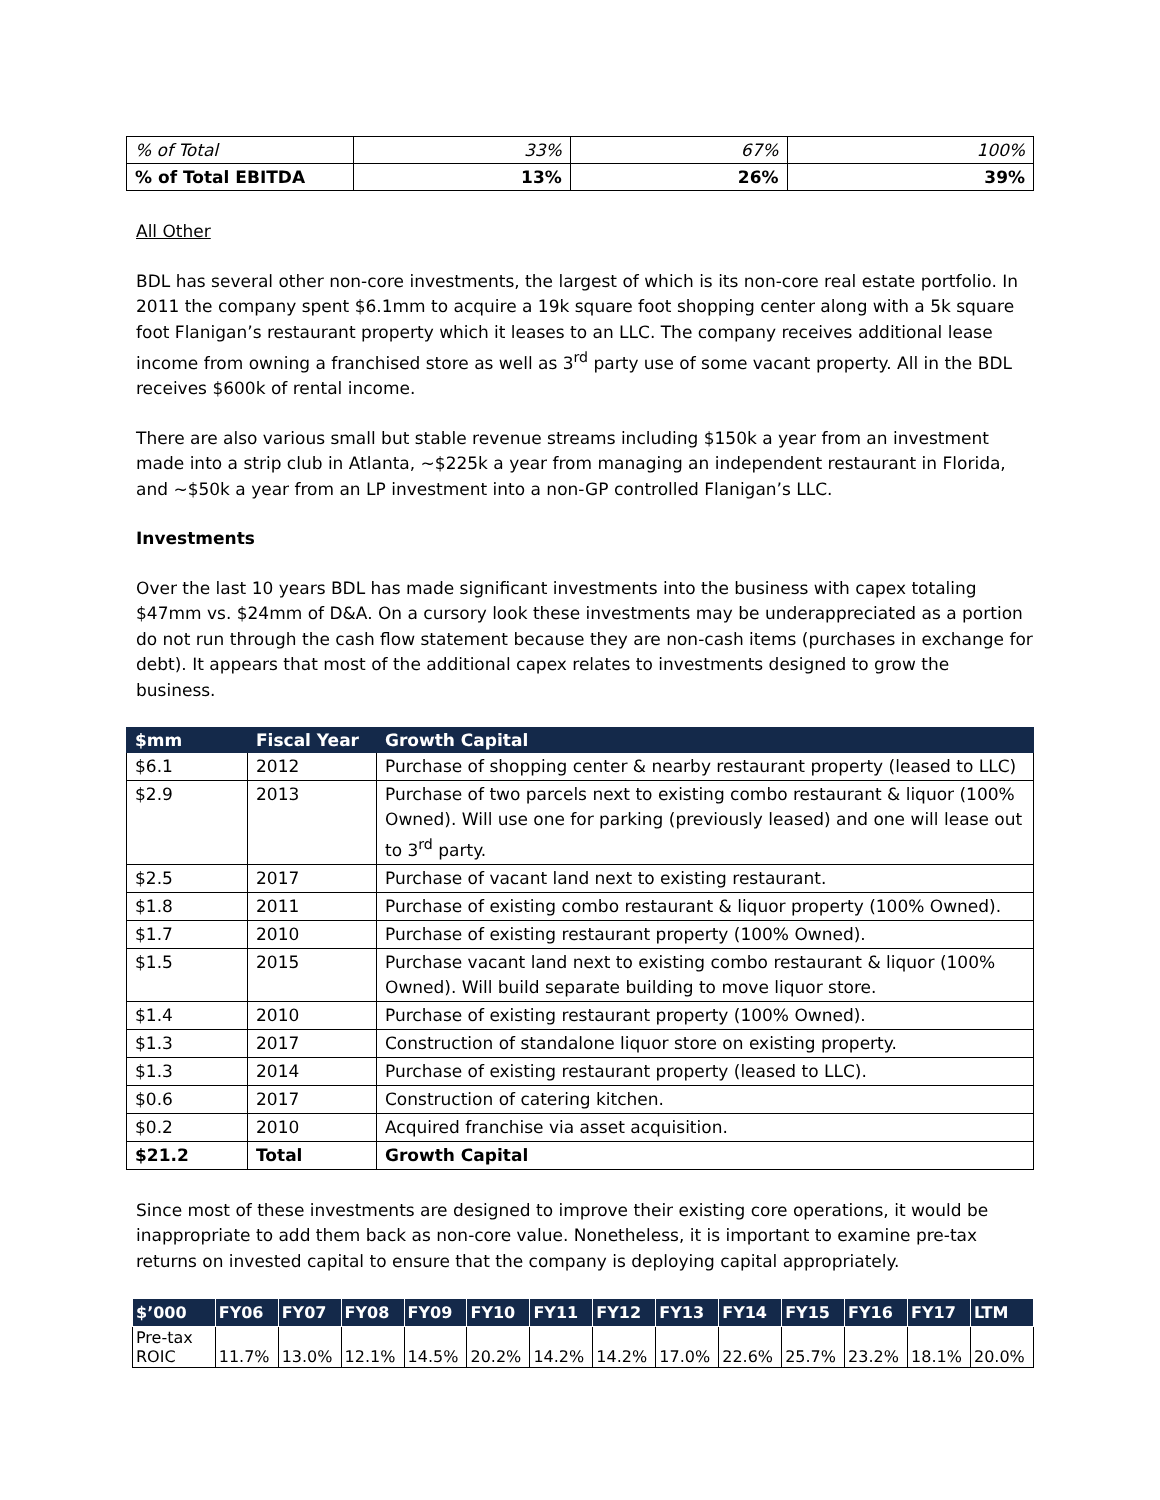| % of Total | 33% | 67% | 100% |
| % of Total EBITDA | 13% | 26% | 39% |
All Other
BDL has several other non-core investments, the largest of which is its non-core real estate portfolio. In 2011 the company spent $6.1mm to acquire a 19k square foot shopping center along with a 5k square foot Flanigan’s restaurant property which it leases to an LLC. The company receives additional lease income from owning a franchised store as well as 3<sup>rd</sup> party use of some vacant property. All in the BDL receives $600k of rental income.
There are also various small but stable revenue streams including $150k a year from an investment made into a strip club in Atlanta, ~$225k a year from managing an independent restaurant in Florida, and ~$50k a year from an LP investment into a non-GP controlled Flanigan’s LLC.
Investments
Over the last 10 years BDL has made significant investments into the business with capex totaling $47mm vs. $24mm of D&A. On a cursory look these investments may be underappreciated as a portion do not run through the cash flow statement because they are non-cash items (purchases in exchange for debt). It appears that most of the additional capex relates to investments designed to grow the business.
| $mm | Fiscal Year | Growth Capital |
| --- | --- | --- |
| $6.1 | 2012 | Purchase of shopping center & nearby restaurant property (leased to LLC) |
| $2.9 | 2013 | Purchase of two parcels next to existing combo restaurant & liquor (100% Owned). Will use one for parking (previously leased) and one will lease out to 3<sup>rd</sup> party. |
| $2.5 | 2017 | Purchase of vacant land next to existing restaurant. |
| $1.8 | 2011 | Purchase of existing combo restaurant & liquor property (100% Owned). |
| $1.7 | 2010 | Purchase of existing restaurant property (100% Owned). |
| $1.5 | 2015 | Purchase vacant land next to existing combo restaurant & liquor (100% Owned). Will build separate building to move liquor store. |
| $1.4 | 2010 | Purchase of existing restaurant property (100% Owned). |
| $1.3 | 2017 | Construction of standalone liquor store on existing property. |
| $1.3 | 2014 | Purchase of existing restaurant property (leased to LLC). |
| $0.6 | 2017 | Construction of catering kitchen. |
| $0.2 | 2010 | Acquired franchise via asset acquisition. |
| $21.2 | Total | Growth Capital |
Since most of these investments are designed to improve their existing core operations, it would be inappropriate to add them back as non-core value. Nonetheless, it is important to examine pre-tax returns on invested capital to ensure that the company is deploying capital appropriately.
| $’000 | FY06 | FY07 | FY08 | FY09 | FY10 | FY11 | FY12 | FY13 | FY14 | FY15 | FY16 | FY17 | LTM |
| --- | --- | --- | --- | --- | --- | --- | --- | --- | --- | --- | --- | --- | --- |
| Pre-tax ROIC | 11.7% | 13.0% | 12.1% | 14.5% | 20.2% | 14.2% | 14.2% | 17.0% | 22.6% | 25.7% | 23.2% | 18.1% | 20.0% |